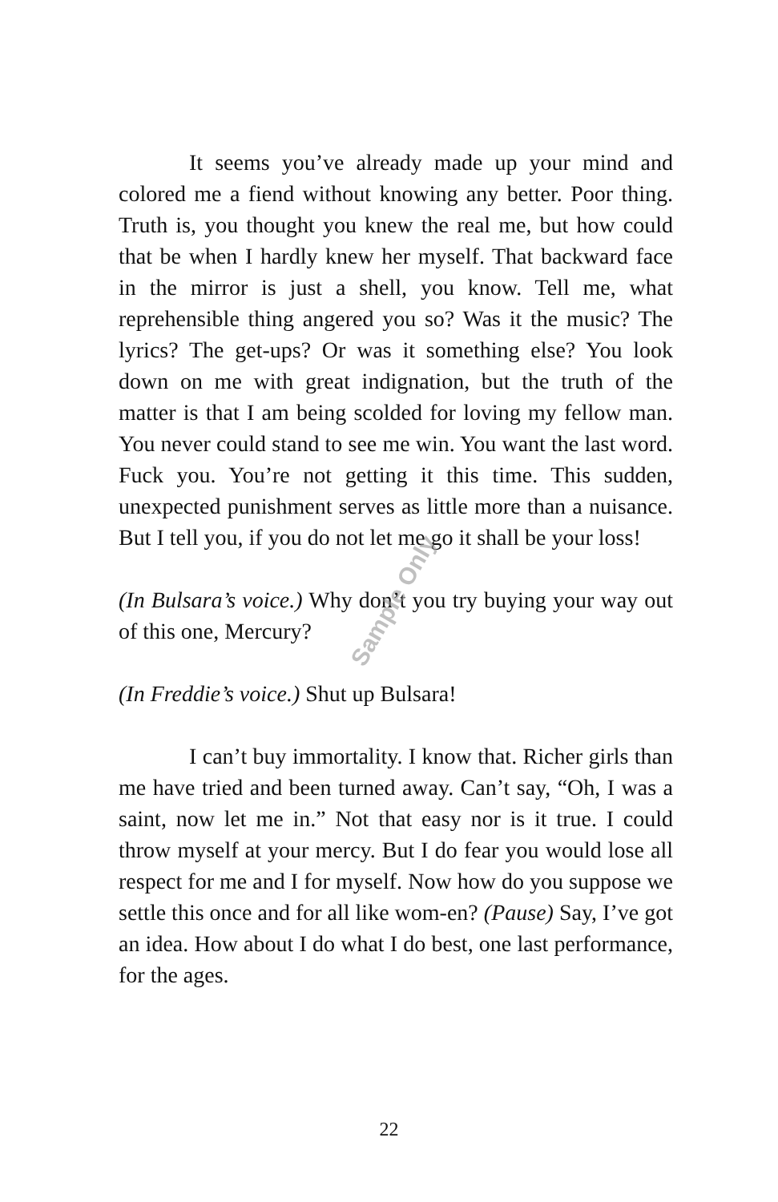It seems you’ve already made up your mind and colored me a fiend without knowing any better. Poor thing. Truth is, you thought you knew the real me, but how could that be when I hardly knew her myself. That backward face in the mirror is just a shell, you know. Tell me, what reprehensible thing angered you so? Was it the music? The lyrics? The get-ups? Or was it something else? You look down on me with great indignation, but the truth of the matter is that I am being scolded for loving my fellow man. You never could stand to see me win. You want the last word. Fuck you. You’re not getting it this time. This sudden, unexpected punishment serves as little more than a nuisance. But I tell you, if you do not let me go it shall be your loss!
(In Bulsara’s voice.) Why don’t you try buying your way out of this one, Mercury?
(In Freddie’s voice.) Shut up Bulsara!
I can’t buy immortality. I know that. Richer girls than me have tried and been turned away. Can’t say, “Oh, I was a saint, now let me in.” Not that easy nor is it true. I could throw myself at your mercy. But I do fear you would lose all respect for me and I for myself. Now how do you suppose we settle this once and for all like wom-en? (Pause) Say, I’ve got an idea. How about I do what I do best, one last performance, for the ages.
Sample Only
22